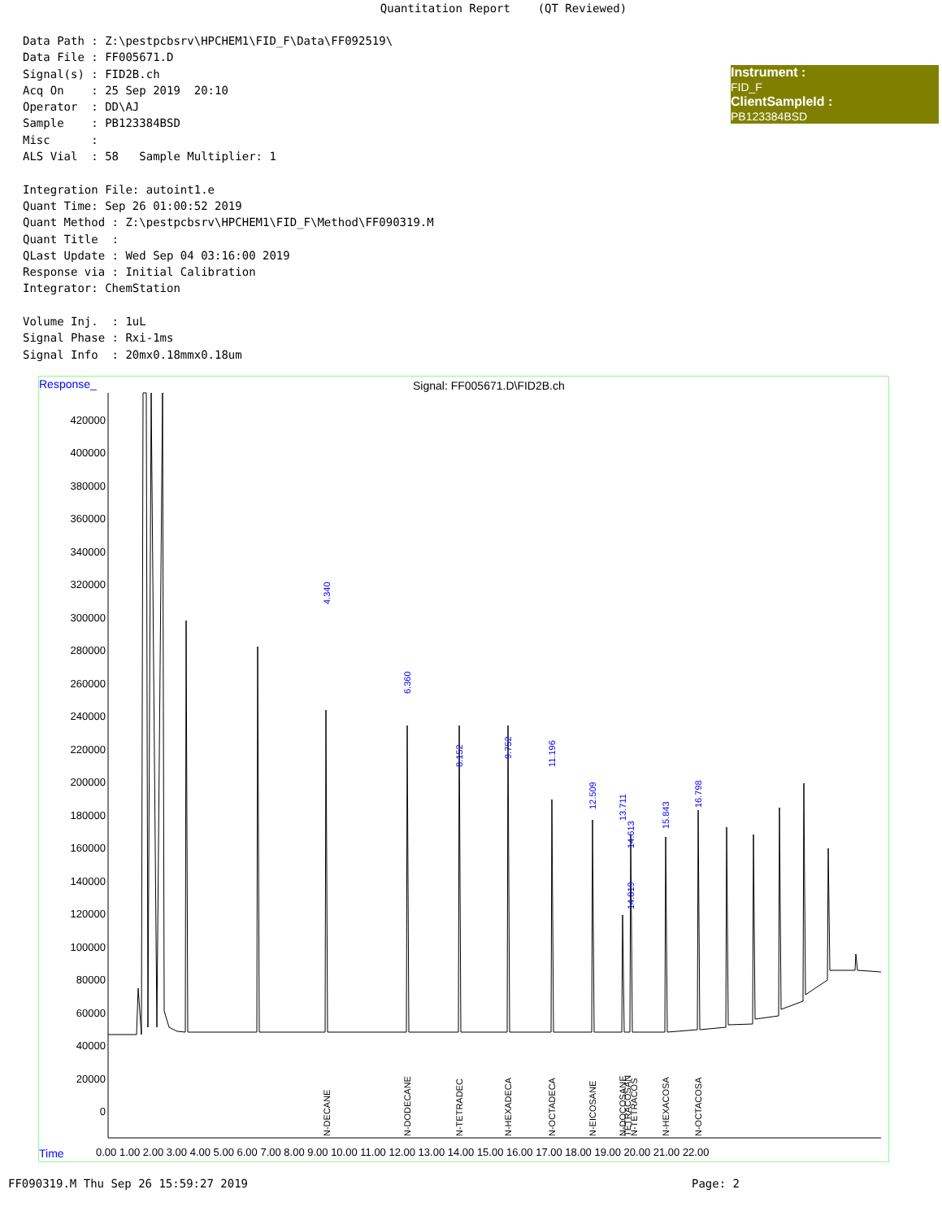Quantitation Report (QT Reviewed)
Data Path : Z:\pestpcbsrv\HPCHEM1\FID_F\Data\FF092519\
Data File : FF005671.D
Signal(s) : FID2B.ch
Acq On    : 25 Sep 2019  20:10
Operator  : DD\AJ
Sample    : PB123384BSD
Misc      :
ALS Vial  : 58   Sample Multiplier: 1

Integration File: autoint1.e
Quant Time: Sep 26 01:00:52 2019
Quant Method : Z:\pestpcbsrv\HPCHEM1\FID_F\Method\FF090319.M
Quant Title  :
QLast Update : Wed Sep 04 03:16:00 2019
Response via : Initial Calibration
Integrator: ChemStation

Volume Inj.  : 1uL
Signal Phase : Rxi-1ms
Signal Info  : 20mx0.18mmx0.18um
Instrument :
FID_F
ClientSampleId :
PB123384BSD
Response_
Signal: FF005671.D\FID2B.ch
420000
400000
380000
360000
340000
320000
300000
280000
260000
240000
220000
200000
180000
160000
140000
120000
100000
80000
60000
40000
20000
0
Time
0.00 1.00 2.00 3.00 4.00 5.00 6.00 7.00 8.00 9.00 10.00 11.00 12.00 13.00 14.00 15.00 16.00 17.00 18.00 19.00 20.00 21.00 22.00
4.340
6.360
8.152
9.752
11.196
12.509
13.711
14.613
14.819
15.843
16.798
N-DECANE
N-DODECANE
N-TETRADEC
N-HEXADECA
N-OCTADECA
N-EICOSANE
N-DOCOSANE
TETRACOSAN
N-TETRACOS
N-HEXACOSA
N-OCTACOSA
FF090319.M Thu Sep 26 15:59:27 2019 Page: 2